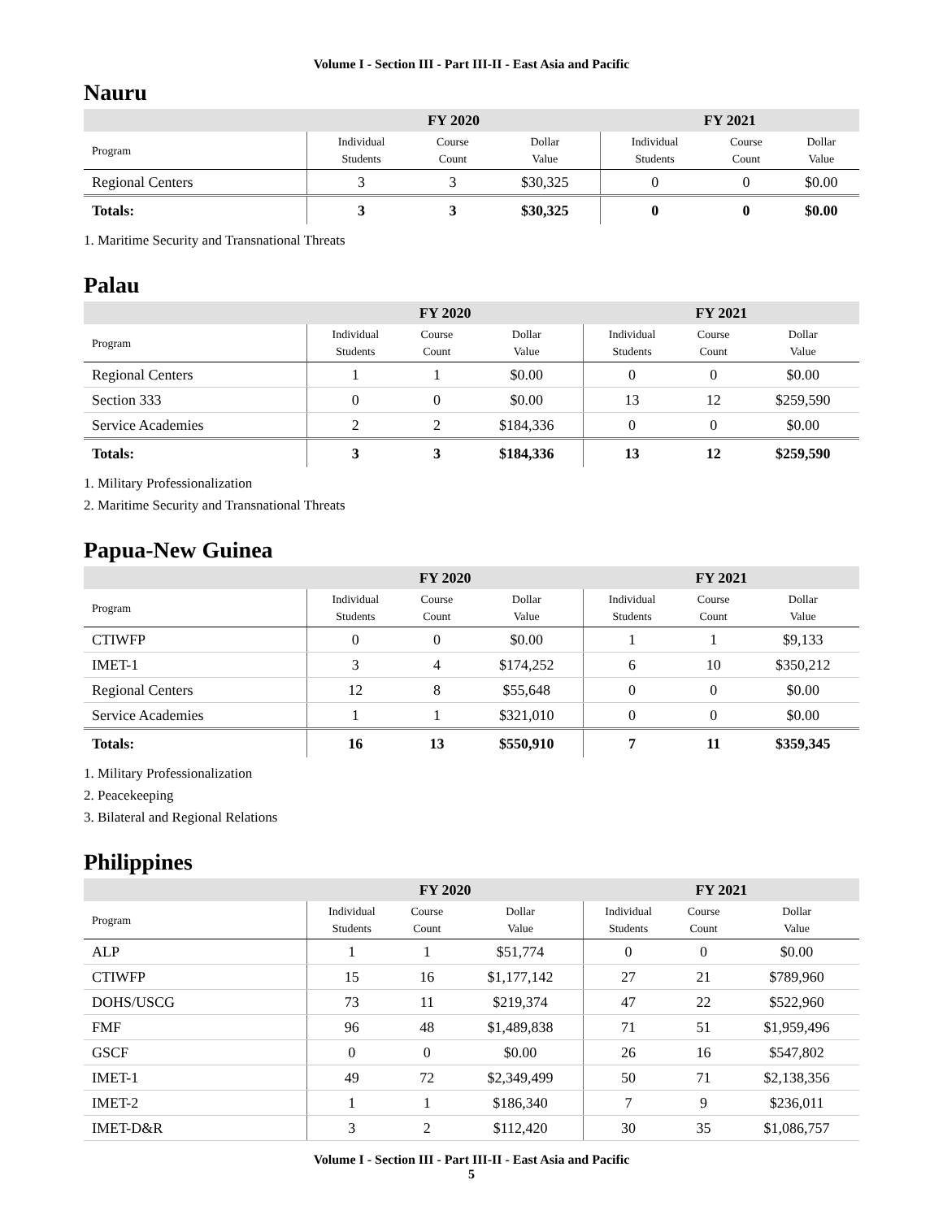Volume I - Section III - Part III-II - East Asia and Pacific
Nauru
| | FY 2020 | | | FY 2021 | | |
| --- | --- | --- | --- | --- | --- | --- |
| Program | Individual Students | Course Count | Dollar Value | Individual Students | Course Count | Dollar Value |
| Regional Centers | 3 | 3 | $30,325 | 0 | 0 | $0.00 |
| Totals: | 3 | 3 | $30,325 | 0 | 0 | $0.00 |
1. Maritime Security and Transnational Threats
Palau
| | FY 2020 | | | FY 2021 | | |
| --- | --- | --- | --- | --- | --- | --- |
| Program | Individual Students | Course Count | Dollar Value | Individual Students | Course Count | Dollar Value |
| Regional Centers | 1 | 1 | $0.00 | 0 | 0 | $0.00 |
| Section 333 | 0 | 0 | $0.00 | 13 | 12 | $259,590 |
| Service Academies | 2 | 2 | $184,336 | 0 | 0 | $0.00 |
| Totals: | 3 | 3 | $184,336 | 13 | 12 | $259,590 |
1. Military Professionalization
2. Maritime Security and Transnational Threats
Papua-New Guinea
| | FY 2020 | | | FY 2021 | | |
| --- | --- | --- | --- | --- | --- | --- |
| Program | Individual Students | Course Count | Dollar Value | Individual Students | Course Count | Dollar Value |
| CTIWFP | 0 | 0 | $0.00 | 1 | 1 | $9,133 |
| IMET-1 | 3 | 4 | $174,252 | 6 | 10 | $350,212 |
| Regional Centers | 12 | 8 | $55,648 | 0 | 0 | $0.00 |
| Service Academies | 1 | 1 | $321,010 | 0 | 0 | $0.00 |
| Totals: | 16 | 13 | $550,910 | 7 | 11 | $359,345 |
1. Military Professionalization
2. Peacekeeping
3. Bilateral and Regional Relations
Philippines
| | FY 2020 | | | FY 2021 | | |
| --- | --- | --- | --- | --- | --- | --- |
| Program | Individual Students | Course Count | Dollar Value | Individual Students | Course Count | Dollar Value |
| ALP | 1 | 1 | $51,774 | 0 | 0 | $0.00 |
| CTIWFP | 15 | 16 | $1,177,142 | 27 | 21 | $789,960 |
| DOHS/USCG | 73 | 11 | $219,374 | 47 | 22 | $522,960 |
| FMF | 96 | 48 | $1,489,838 | 71 | 51 | $1,959,496 |
| GSCF | 0 | 0 | $0.00 | 26 | 16 | $547,802 |
| IMET-1 | 49 | 72 | $2,349,499 | 50 | 71 | $2,138,356 |
| IMET-2 | 1 | 1 | $186,340 | 7 | 9 | $236,011 |
| IMET-D&R | 3 | 2 | $112,420 | 30 | 35 | $1,086,757 |
Volume I - Section III - Part III-II - East Asia and Pacific
5